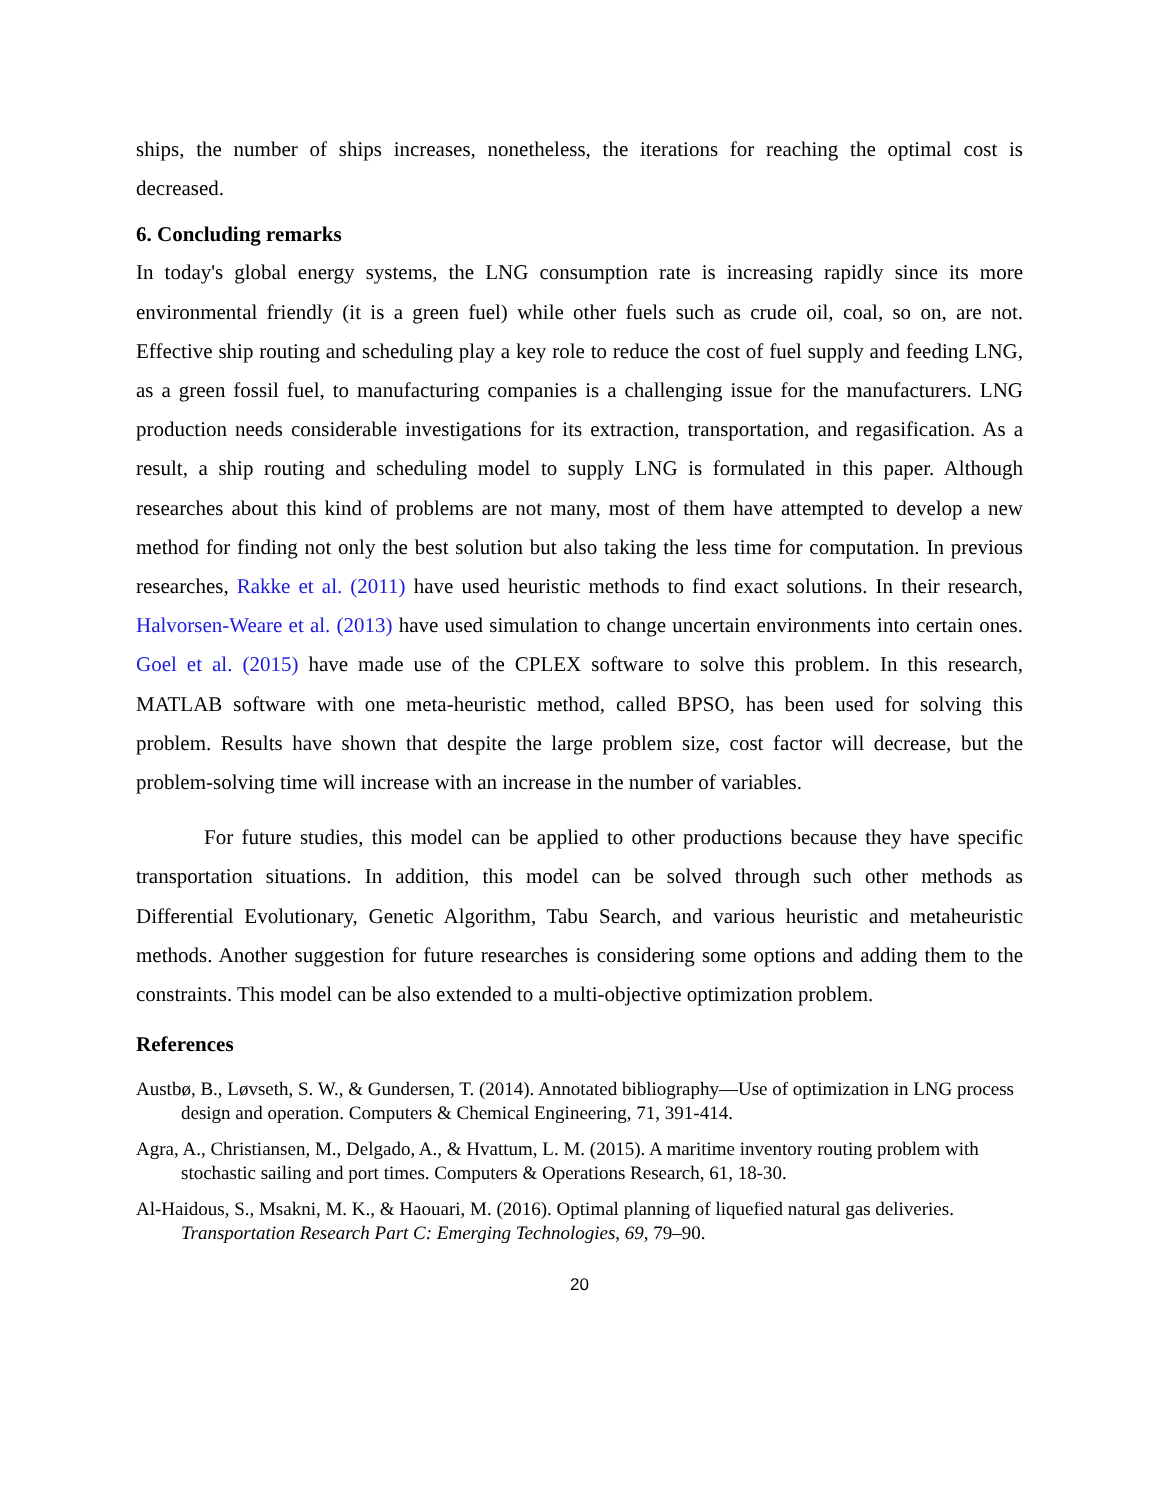ships, the number of ships increases, nonetheless, the iterations for reaching the optimal cost is decreased.
6. Concluding remarks
In today's global energy systems, the LNG consumption rate is increasing rapidly since its more environmental friendly (it is a green fuel) while other fuels such as crude oil, coal, so on, are not. Effective ship routing and scheduling play a key role to reduce the cost of fuel supply and feeding LNG, as a green fossil fuel, to manufacturing companies is a challenging issue for the manufacturers. LNG production needs considerable investigations for its extraction, transportation, and regasification. As a result, a ship routing and scheduling model to supply LNG is formulated in this paper. Although researches about this kind of problems are not many, most of them have attempted to develop a new method for finding not only the best solution but also taking the less time for computation. In previous researches, Rakke et al. (2011) have used heuristic methods to find exact solutions. In their research, Halvorsen-Weare et al. (2013) have used simulation to change uncertain environments into certain ones. Goel et al. (2015) have made use of the CPLEX software to solve this problem. In this research, MATLAB software with one meta-heuristic method, called BPSO, has been used for solving this problem. Results have shown that despite the large problem size, cost factor will decrease, but the problem-solving time will increase with an increase in the number of variables.
For future studies, this model can be applied to other productions because they have specific transportation situations. In addition, this model can be solved through such other methods as Differential Evolutionary, Genetic Algorithm, Tabu Search, and various heuristic and metaheuristic methods. Another suggestion for future researches is considering some options and adding them to the constraints. This model can be also extended to a multi-objective optimization problem.
References
Austbø, B., Løvseth, S. W., & Gundersen, T. (2014). Annotated bibliography—Use of optimization in LNG process design and operation. Computers & Chemical Engineering, 71, 391-414.
Agra, A., Christiansen, M., Delgado, A., & Hvattum, L. M. (2015). A maritime inventory routing problem with stochastic sailing and port times. Computers & Operations Research, 61, 18-30.
Al-Haidous, S., Msakni, M. K., & Haouari, M. (2016). Optimal planning of liquefied natural gas deliveries. Transportation Research Part C: Emerging Technologies, 69, 79–90.
20